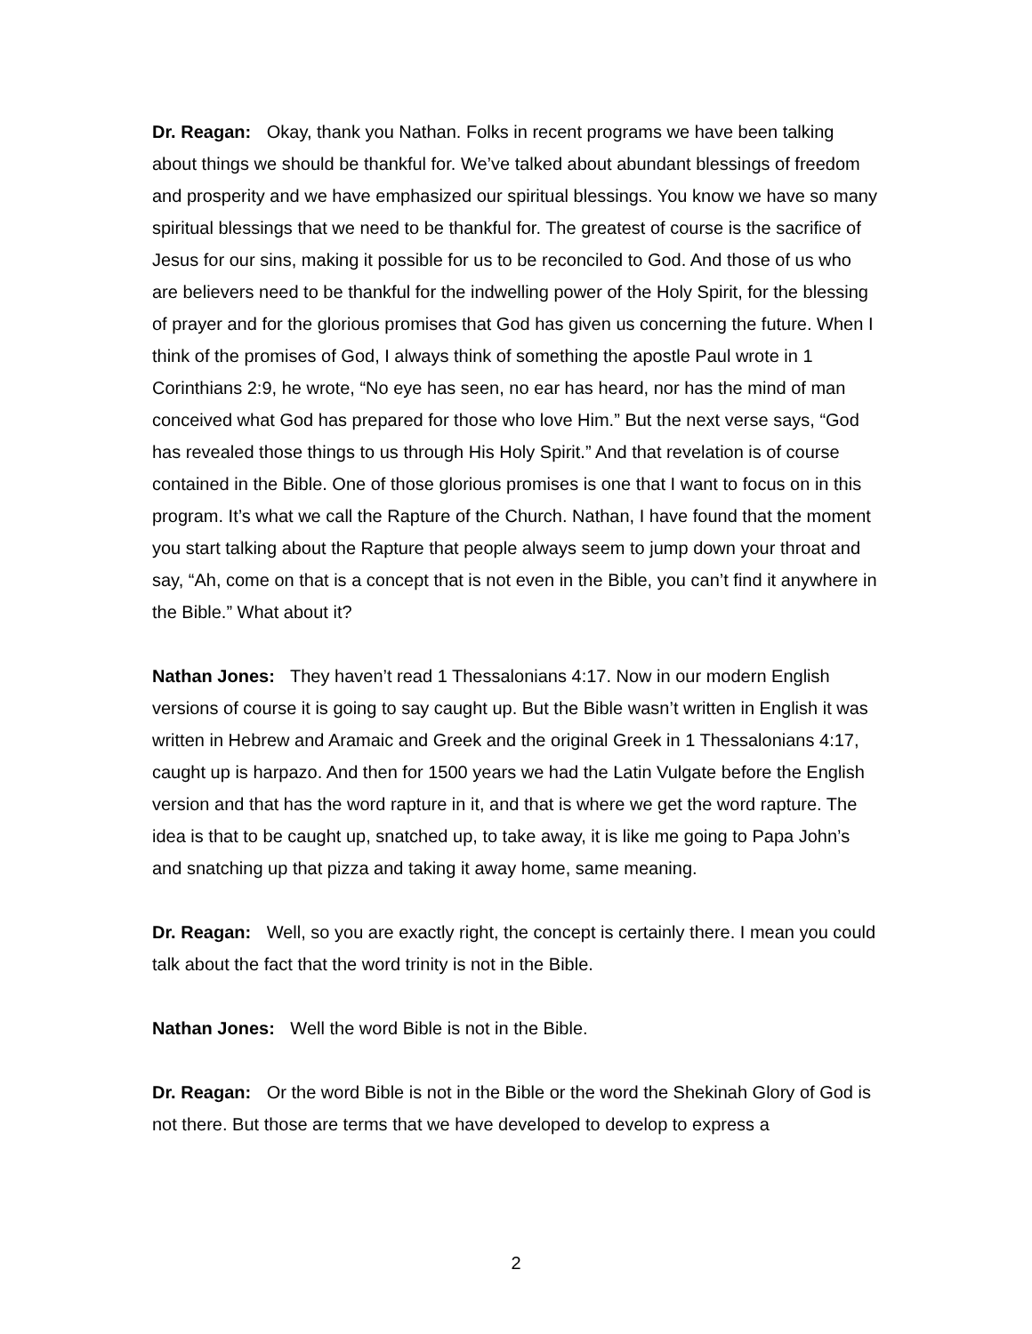Dr. Reagan: Okay, thank you Nathan. Folks in recent programs we have been talking about things we should be thankful for. We’ve talked about abundant blessings of freedom and prosperity and we have emphasized our spiritual blessings. You know we have so many spiritual blessings that we need to be thankful for. The greatest of course is the sacrifice of Jesus for our sins, making it possible for us to be reconciled to God. And those of us who are believers need to be thankful for the indwelling power of the Holy Spirit, for the blessing of prayer and for the glorious promises that God has given us concerning the future. When I think of the promises of God, I always think of something the apostle Paul wrote in 1 Corinthians 2:9, he wrote, “No eye has seen, no ear has heard, nor has the mind of man conceived what God has prepared for those who love Him.” But the next verse says, “God has revealed those things to us through His Holy Spirit.” And that revelation is of course contained in the Bible. One of those glorious promises is one that I want to focus on in this program. It’s what we call the Rapture of the Church. Nathan, I have found that the moment you start talking about the Rapture that people always seem to jump down your throat and say, “Ah, come on that is a concept that is not even in the Bible, you can’t find it anywhere in the Bible.” What about it?
Nathan Jones: They haven’t read 1 Thessalonians 4:17. Now in our modern English versions of course it is going to say caught up. But the Bible wasn’t written in English it was written in Hebrew and Aramaic and Greek and the original Greek in 1 Thessalonians 4:17, caught up is harpazo. And then for 1500 years we had the Latin Vulgate before the English version and that has the word rapture in it, and that is where we get the word rapture. The idea is that to be caught up, snatched up, to take away, it is like me going to Papa John’s and snatching up that pizza and taking it away home, same meaning.
Dr. Reagan: Well, so you are exactly right, the concept is certainly there. I mean you could talk about the fact that the word trinity is not in the Bible.
Nathan Jones: Well the word Bible is not in the Bible.
Dr. Reagan: Or the word Bible is not in the Bible or the word the Shekinah Glory of God is not there. But those are terms that we have developed to develop to express a
2